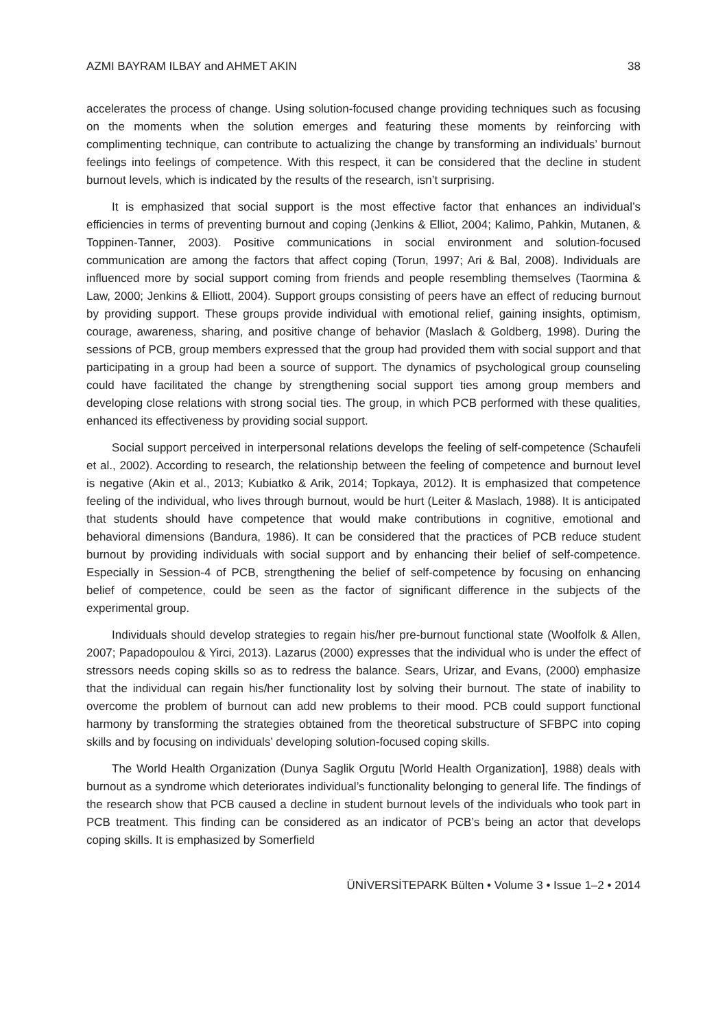AZMI BAYRAM ILBAY and AHMET AKIN 38
accelerates the process of change. Using solution-focused change providing techniques such as focusing on the moments when the solution emerges and featuring these moments by reinforcing with complimenting technique, can contribute to actualizing the change by transforming an individuals’ burnout feelings into feelings of competence. With this respect, it can be considered that the decline in student burnout levels, which is indicated by the results of the research, isn’t surprising.
It is emphasized that social support is the most effective factor that enhances an individual’s efficiencies in terms of preventing burnout and coping (Jenkins & Elliot, 2004; Kalimo, Pahkin, Mutanen, & Toppinen-Tanner, 2003). Positive communications in social environment and solution-focused communication are among the factors that affect coping (Torun, 1997; Ari & Bal, 2008). Individuals are influenced more by social support coming from friends and people resembling themselves (Taormina & Law, 2000; Jenkins & Elliott, 2004). Support groups consisting of peers have an effect of reducing burnout by providing support. These groups provide individual with emotional relief, gaining insights, optimism, courage, awareness, sharing, and positive change of behavior (Maslach & Goldberg, 1998). During the sessions of PCB, group members expressed that the group had provided them with social support and that participating in a group had been a source of support. The dynamics of psychological group counseling could have facilitated the change by strengthening social support ties among group members and developing close relations with strong social ties. The group, in which PCB performed with these qualities, enhanced its effectiveness by providing social support.
Social support perceived in interpersonal relations develops the feeling of self-competence (Schaufeli et al., 2002). According to research, the relationship between the feeling of competence and burnout level is negative (Akin et al., 2013; Kubiatko & Arik, 2014; Topkaya, 2012). It is emphasized that competence feeling of the individual, who lives through burnout, would be hurt (Leiter & Maslach, 1988). It is anticipated that students should have competence that would make contributions in cognitive, emotional and behavioral dimensions (Bandura, 1986). It can be considered that the practices of PCB reduce student burnout by providing individuals with social support and by enhancing their belief of self-competence. Especially in Session-4 of PCB, strengthening the belief of self-competence by focusing on enhancing belief of competence, could be seen as the factor of significant difference in the subjects of the experimental group.
Individuals should develop strategies to regain his/her pre-burnout functional state (Woolfolk & Allen, 2007; Papadopoulou & Yirci, 2013). Lazarus (2000) expresses that the individual who is under the effect of stressors needs coping skills so as to redress the balance. Sears, Urizar, and Evans, (2000) emphasize that the individual can regain his/her functionality lost by solving their burnout. The state of inability to overcome the problem of burnout can add new problems to their mood. PCB could support functional harmony by transforming the strategies obtained from the theoretical substructure of SFBPC into coping skills and by focusing on individuals’ developing solution-focused coping skills.
The World Health Organization (Dunya Saglik Orgutu [World Health Organization], 1988) deals with burnout as a syndrome which deteriorates individual’s functionality belonging to general life. The findings of the research show that PCB caused a decline in student burnout levels of the individuals who took part in PCB treatment. This finding can be considered as an indicator of PCB’s being an actor that develops coping skills. It is emphasized by Somerfield
ÜNİVERSİTEPARK Bülten • Volume 3 • Issue 1–2 • 2014